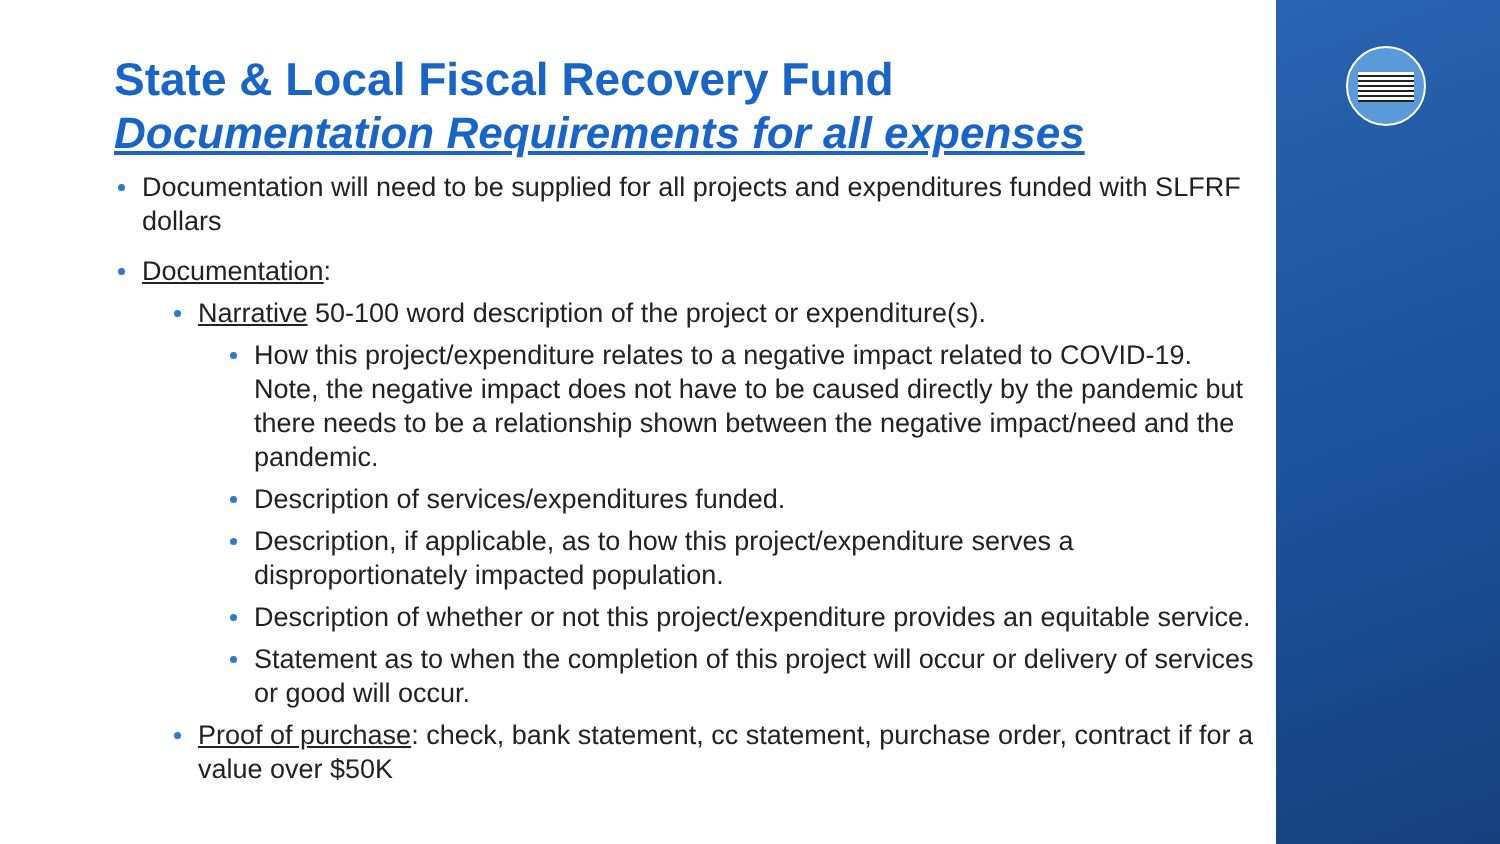State & Local Fiscal Recovery Fund
Documentation Requirements for all expenses
Documentation will need to be supplied for all projects and expenditures funded with SLFRF dollars
Documentation:
Narrative 50-100 word description of the project or expenditure(s).
How this project/expenditure relates to a negative impact related to COVID-19. Note, the negative impact does not have to be caused directly by the pandemic but there needs to be a relationship shown between the negative impact/need and the pandemic.
Description of services/expenditures funded.
Description, if applicable, as to how this project/expenditure serves a disproportionately impacted population.
Description of whether or not this project/expenditure provides an equitable service.
Statement as to when the completion of this project will occur or delivery of services or good will occur.
Proof of purchase: check, bank statement, cc statement, purchase order, contract if for a value over $50K